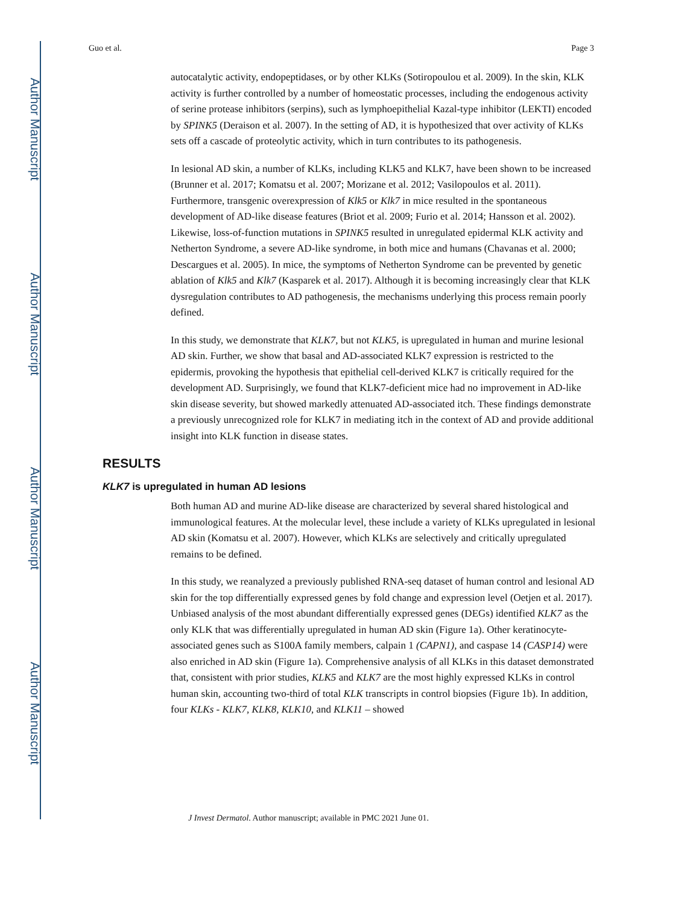Author Manuscript
Author Manuscript
Author Manuscript
Author Manuscript
Guo et al. Page 3
autocatalytic activity, endopeptidases, or by other KLKs (Sotiropoulou et al. 2009). In the skin, KLK activity is further controlled by a number of homeostatic processes, including the endogenous activity of serine protease inhibitors (serpins), such as lymphoepithelial Kazal-type inhibitor (LEKTI) encoded by SPINK5 (Deraison et al. 2007). In the setting of AD, it is hypothesized that over activity of KLKs sets off a cascade of proteolytic activity, which in turn contributes to its pathogenesis.
In lesional AD skin, a number of KLKs, including KLK5 and KLK7, have been shown to be increased (Brunner et al. 2017; Komatsu et al. 2007; Morizane et al. 2012; Vasilopoulos et al. 2011). Furthermore, transgenic overexpression of Klk5 or Klk7 in mice resulted in the spontaneous development of AD-like disease features (Briot et al. 2009; Furio et al. 2014; Hansson et al. 2002). Likewise, loss-of-function mutations in SPINK5 resulted in unregulated epidermal KLK activity and Netherton Syndrome, a severe AD-like syndrome, in both mice and humans (Chavanas et al. 2000; Descargues et al. 2005). In mice, the symptoms of Netherton Syndrome can be prevented by genetic ablation of Klk5 and Klk7 (Kasparek et al. 2017). Although it is becoming increasingly clear that KLK dysregulation contributes to AD pathogenesis, the mechanisms underlying this process remain poorly defined.
In this study, we demonstrate that KLK7, but not KLK5, is upregulated in human and murine lesional AD skin. Further, we show that basal and AD-associated KLK7 expression is restricted to the epidermis, provoking the hypothesis that epithelial cell-derived KLK7 is critically required for the development AD. Surprisingly, we found that KLK7-deficient mice had no improvement in AD-like skin disease severity, but showed markedly attenuated AD-associated itch. These findings demonstrate a previously unrecognized role for KLK7 in mediating itch in the context of AD and provide additional insight into KLK function in disease states.
RESULTS
KLK7 is upregulated in human AD lesions
Both human AD and murine AD-like disease are characterized by several shared histological and immunological features. At the molecular level, these include a variety of KLKs upregulated in lesional AD skin (Komatsu et al. 2007). However, which KLKs are selectively and critically upregulated remains to be defined.
In this study, we reanalyzed a previously published RNA-seq dataset of human control and lesional AD skin for the top differentially expressed genes by fold change and expression level (Oetjen et al. 2017). Unbiased analysis of the most abundant differentially expressed genes (DEGs) identified KLK7 as the only KLK that was differentially upregulated in human AD skin (Figure 1a). Other keratinocyte-associated genes such as S100A family members, calpain 1 (CAPN1), and caspase 14 (CASP14) were also enriched in AD skin (Figure 1a). Comprehensive analysis of all KLKs in this dataset demonstrated that, consistent with prior studies, KLK5 and KLK7 are the most highly expressed KLKs in control human skin, accounting two-third of total KLK transcripts in control biopsies (Figure 1b). In addition, four KLKs - KLK7, KLK8, KLK10, and KLK11 – showed
J Invest Dermatol. Author manuscript; available in PMC 2021 June 01.